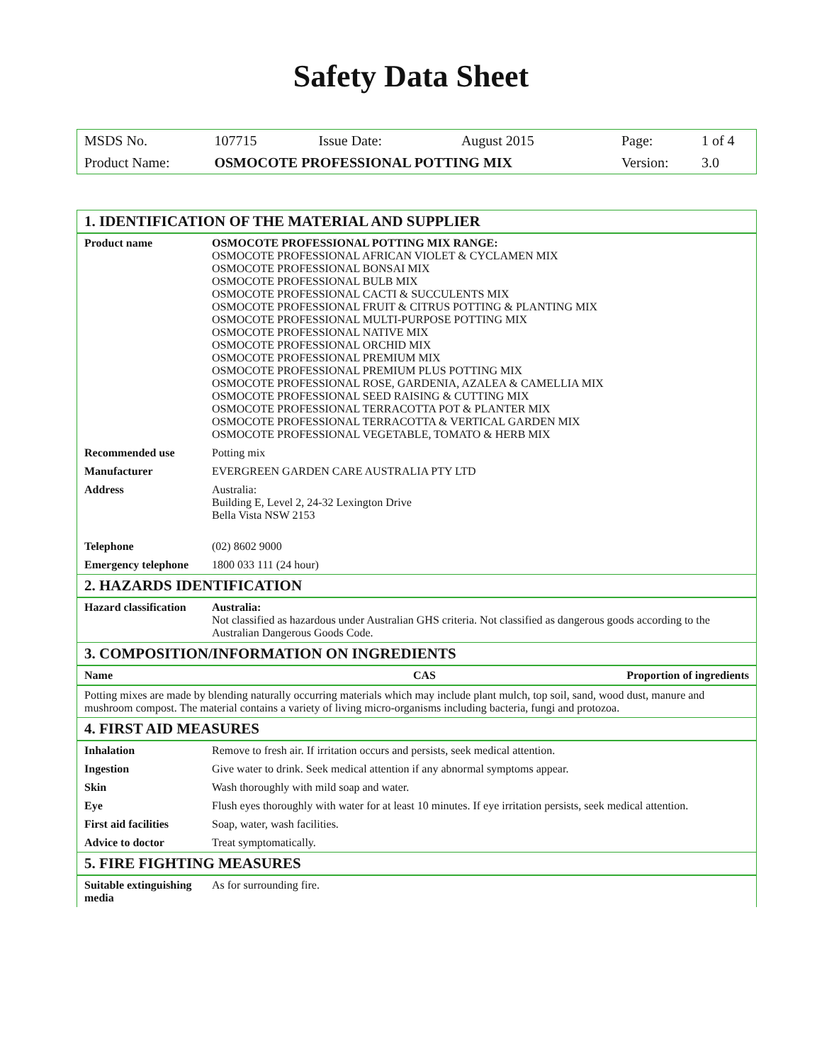Safety Data Sheet
| MSDS No. | 107715 | Issue Date: | August 2015 | Page: | 1 of 4 |
| Product Name: | OSMOCOTE PROFESSIONAL POTTING MIX | | | Version: | 3.0 |
| 1. IDENTIFICATION OF THE MATERIAL AND SUPPLIER | | |
| Product name | OSMOCOTE PROFESSIONAL POTTING MIX RANGE: OSMOCOTE PROFESSIONAL AFRICAN VIOLET & CYCLAMEN MIX OSMOCOTE PROFESSIONAL BONSAI MIX OSMOCOTE PROFESSIONAL BULB MIX OSMOCOTE PROFESSIONAL CACTI & SUCCULENTS MIX OSMOCOTE PROFESSIONAL FRUIT & CITRUS POTTING & PLANTING MIX OSMOCOTE PROFESSIONAL MULTI-PURPOSE POTTING MIX OSMOCOTE PROFESSIONAL NATIVE MIX OSMOCOTE PROFESSIONAL ORCHID MIX OSMOCOTE PROFESSIONAL PREMIUM MIX OSMOCOTE PROFESSIONAL PREMIUM PLUS POTTING MIX OSMOCOTE PROFESSIONAL ROSE, GARDENIA, AZALEA & CAMELLIA MIX OSMOCOTE PROFESSIONAL SEED RAISING & CUTTING MIX OSMOCOTE PROFESSIONAL TERRACOTTA POT & PLANTER MIX OSMOCOTE PROFESSIONAL TERRACOTTA & VERTICAL GARDEN MIX OSMOCOTE PROFESSIONAL VEGETABLE, TOMATO & HERB MIX | |
| Recommended use | Potting mix | |
| Manufacturer | EVERGREEN GARDEN CARE AUSTRALIA PTY LTD | |
| Address | Australia: Building E, Level 2, 24-32 Lexington Drive Bella Vista NSW 2153 | |
| Telephone | (02) 8602 9000 | |
| Emergency telephone | 1800 033 111 (24 hour) | |
| 2. HAZARDS IDENTIFICATION | | |
| Hazard classification | Australia: Not classified as hazardous under Australian GHS criteria. Not classified as dangerous goods according to the Australian Dangerous Goods Code. | |
| 3. COMPOSITION/INFORMATION ON INGREDIENTS | | |
| Name CAS | | Proportion of ingredients |
| Potting mixes are made by blending naturally occurring materials which may include plant mulch, top soil, sand, wood dust, manure and mushroom compost. The material contains a variety of living micro-organisms including bacteria, fungi and protozoa. | | |
| 4. FIRST AID MEASURES | | |
| Inhalation | Remove to fresh air. If irritation occurs and persists, seek medical attention. | |
| Ingestion | Give water to drink. Seek medical attention if any abnormal symptoms appear. | |
| Skin | Wash thoroughly with mild soap and water. | |
| Eye | Flush eyes thoroughly with water for at least 10 minutes. If eye irritation persists, seek medical attention. | |
| First aid facilities | Soap, water, wash facilities. | |
| Advice to doctor | Treat symptomatically. | |
| 5. FIRE FIGHTING MEASURES | | |
| Suitable extinguishing media | As for surrounding fire. | |